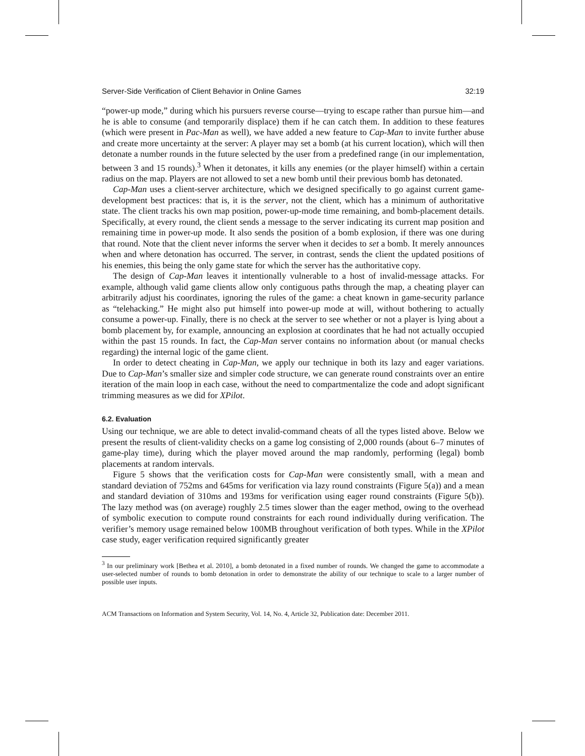Server-Side Verification of Client Behavior in Online Games 32:19
“power-up mode,” during which his pursuers reverse course—trying to escape rather than pursue him—and he is able to consume (and temporarily displace) them if he can catch them. In addition to these features (which were present in Pac-Man as well), we have added a new feature to Cap-Man to invite further abuse and create more uncertainty at the server: A player may set a bomb (at his current location), which will then detonate a number rounds in the future selected by the user from a predefined range (in our implementation, between 3 and 15 rounds).<sup>3</sup> When it detonates, it kills any enemies (or the player himself) within a certain radius on the map. Players are not allowed to set a new bomb until their previous bomb has detonated.
Cap-Man uses a client-server architecture, which we designed specifically to go against current game-development best practices: that is, it is the server, not the client, which has a minimum of authoritative state. The client tracks his own map position, power-up-mode time remaining, and bomb-placement details. Specifically, at every round, the client sends a message to the server indicating its current map position and remaining time in power-up mode. It also sends the position of a bomb explosion, if there was one during that round. Note that the client never informs the server when it decides to set a bomb. It merely announces when and where detonation has occurred. The server, in contrast, sends the client the updated positions of his enemies, this being the only game state for which the server has the authoritative copy.
The design of Cap-Man leaves it intentionally vulnerable to a host of invalid-message attacks. For example, although valid game clients allow only contiguous paths through the map, a cheating player can arbitrarily adjust his coordinates, ignoring the rules of the game: a cheat known in game-security parlance as “telehacking.” He might also put himself into power-up mode at will, without bothering to actually consume a power-up. Finally, there is no check at the server to see whether or not a player is lying about a bomb placement by, for example, announcing an explosion at coordinates that he had not actually occupied within the past 15 rounds. In fact, the Cap-Man server contains no information about (or manual checks regarding) the internal logic of the game client.
In order to detect cheating in Cap-Man, we apply our technique in both its lazy and eager variations. Due to Cap-Man’s smaller size and simpler code structure, we can generate round constraints over an entire iteration of the main loop in each case, without the need to compartmentalize the code and adopt significant trimming measures as we did for XPilot.
6.2. Evaluation
Using our technique, we are able to detect invalid-command cheats of all the types listed above. Below we present the results of client-validity checks on a game log consisting of 2,000 rounds (about 6–7 minutes of game-play time), during which the player moved around the map randomly, performing (legal) bomb placements at random intervals.
Figure 5 shows that the verification costs for Cap-Man were consistently small, with a mean and standard deviation of 752ms and 645ms for verification via lazy round constraints (Figure 5(a)) and a mean and standard deviation of 310ms and 193ms for verification using eager round constraints (Figure 5(b)). The lazy method was (on average) roughly 2.5 times slower than the eager method, owing to the overhead of symbolic execution to compute round constraints for each round individually during verification. The verifier’s memory usage remained below 100MB throughout verification of both types. While in the XPilot case study, eager verification required significantly greater
<sup>3</sup> In our preliminary work [Bethea et al. 2010], a bomb detonated in a fixed number of rounds. We changed the game to accommodate a user-selected number of rounds to bomb detonation in order to demonstrate the ability of our technique to scale to a larger number of possible user inputs.
ACM Transactions on Information and System Security, Vol. 14, No. 4, Article 32, Publication date: December 2011.